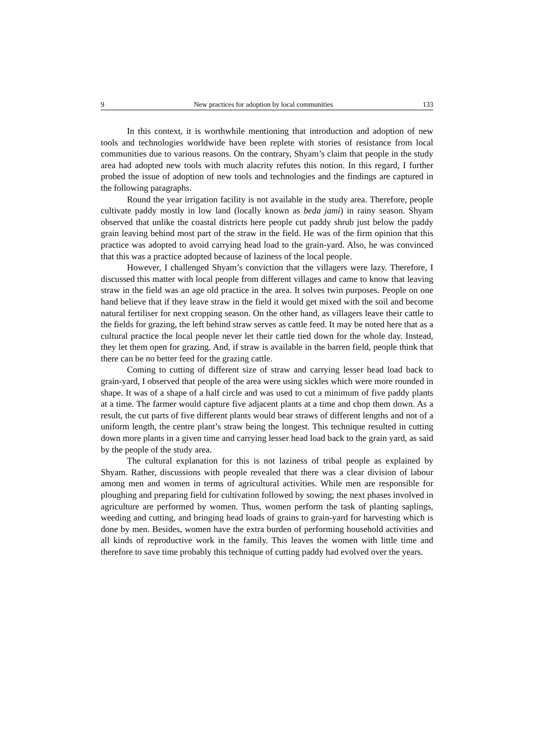9 New practices for adoption by local communities 133
In this context, it is worthwhile mentioning that introduction and adoption of new tools and technologies worldwide have been replete with stories of resistance from local communities due to various reasons. On the contrary, Shyam’s claim that people in the study area had adopted new tools with much alacrity refutes this notion. In this regard, I further probed the issue of adoption of new tools and technologies and the findings are captured in the following paragraphs.
Round the year irrigation facility is not available in the study area. Therefore, people cultivate paddy mostly in low land (locally known as beda jami) in rainy season. Shyam observed that unlike the coastal districts here people cut paddy shrub just below the paddy grain leaving behind most part of the straw in the field. He was of the firm opinion that this practice was adopted to avoid carrying head load to the grain-yard. Also, he was convinced that this was a practice adopted because of laziness of the local people.
However, I challenged Shyam’s conviction that the villagers were lazy. Therefore, I discussed this matter with local people from different villages and came to know that leaving straw in the field was an age old practice in the area. It solves twin purposes. People on one hand believe that if they leave straw in the field it would get mixed with the soil and become natural fertiliser for next cropping season. On the other hand, as villagers leave their cattle to the fields for grazing, the left behind straw serves as cattle feed. It may be noted here that as a cultural practice the local people never let their cattle tied down for the whole day. Instead, they let them open for grazing. And, if straw is available in the barren field, people think that there can be no better feed for the grazing cattle.
Coming to cutting of different size of straw and carrying lesser head load back to grain-yard, I observed that people of the area were using sickles which were more rounded in shape. It was of a shape of a half circle and was used to cut a minimum of five paddy plants at a time. The farmer would capture five adjacent plants at a time and chop them down. As a result, the cut parts of five different plants would bear straws of different lengths and not of a uniform length, the centre plant’s straw being the longest. This technique resulted in cutting down more plants in a given time and carrying lesser head load back to the grain yard, as said by the people of the study area.
The cultural explanation for this is not laziness of tribal people as explained by Shyam. Rather, discussions with people revealed that there was a clear division of labour among men and women in terms of agricultural activities. While men are responsible for ploughing and preparing field for cultivation followed by sowing; the next phases involved in agriculture are performed by women. Thus, women perform the task of planting saplings, weeding and cutting, and bringing head loads of grains to grain-yard for harvesting which is done by men. Besides, women have the extra burden of performing household activities and all kinds of reproductive work in the family. This leaves the women with little time and therefore to save time probably this technique of cutting paddy had evolved over the years.